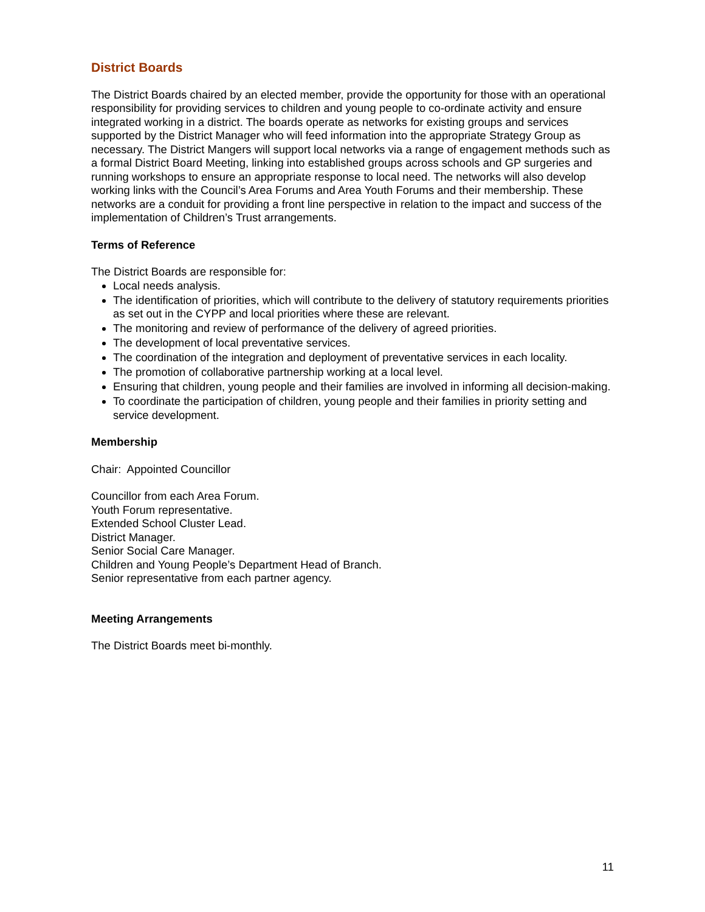District Boards
The District Boards chaired by an elected member, provide the opportunity for those with an operational responsibility for providing services to children and young people to co-ordinate activity and ensure integrated working in a district. The boards operate as networks for existing groups and services supported by the District Manager who will feed information into the appropriate Strategy Group as necessary. The District Mangers will support local networks via a range of engagement methods such as a formal District Board Meeting, linking into established groups across schools and GP surgeries and running workshops to ensure an appropriate response to local need. The networks will also develop working links with the Council’s Area Forums and Area Youth Forums and their membership. These networks are a conduit for providing a front line perspective in relation to the impact and success of the implementation of Children’s Trust arrangements.
Terms of Reference
The District Boards are responsible for:
Local needs analysis.
The identification of priorities, which will contribute to the delivery of statutory requirements priorities as set out in the CYPP and local priorities where these are relevant.
The monitoring and review of performance of the delivery of agreed priorities.
The development of local preventative services.
The coordination of the integration and deployment of preventative services in each locality.
The promotion of collaborative partnership working at a local level.
Ensuring that children, young people and their families are involved in informing all decision-making.
To coordinate the participation of children, young people and their families in priority setting and service development.
Membership
Chair: Appointed Councillor
Councillor from each Area Forum.
Youth Forum representative.
Extended School Cluster Lead.
District Manager.
Senior Social Care Manager.
Children and Young People’s Department Head of Branch.
Senior representative from each partner agency.
Meeting Arrangements
The District Boards meet bi-monthly.
11